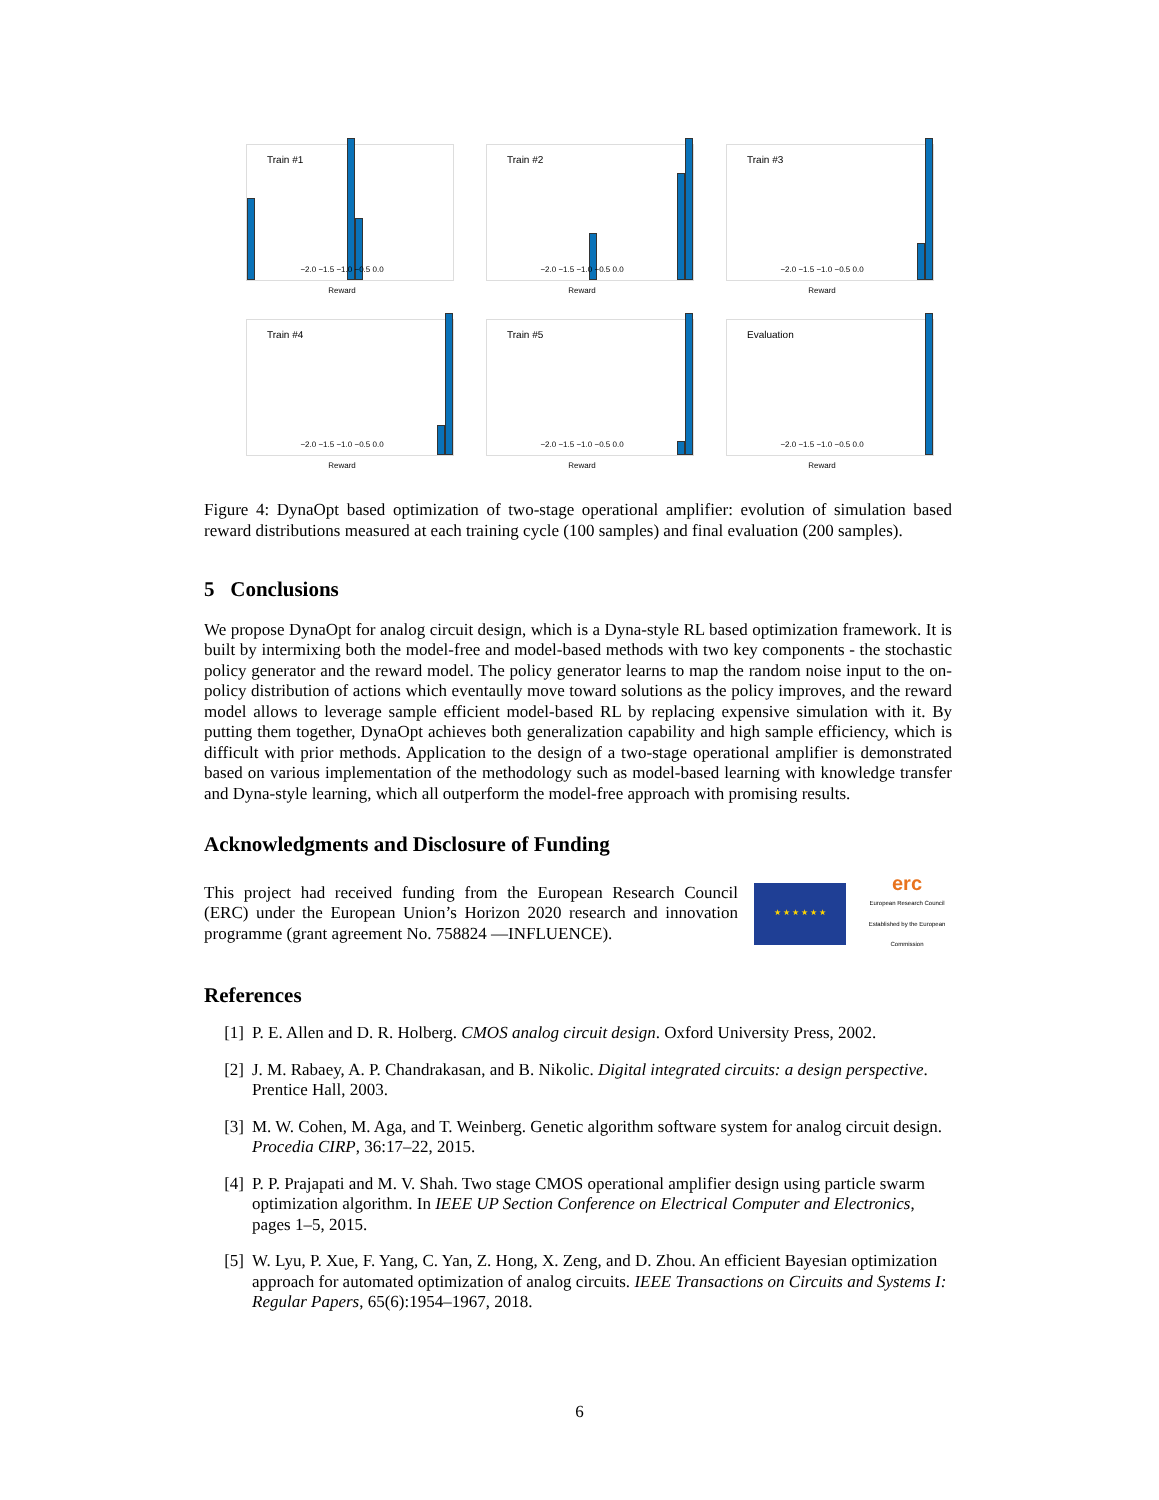Train #1
−2.0 −1.5 −1.0 −0.5 0.0
Reward
Train #2
−2.0 −1.5 −1.0 −0.5 0.0
Reward
Train #3
−2.0 −1.5 −1.0 −0.5 0.0
Reward
Train #4
−2.0 −1.5 −1.0 −0.5 0.0
Reward
Train #5
−2.0 −1.5 −1.0 −0.5 0.0
Reward
Evaluation
−2.0 −1.5 −1.0 −0.5 0.0
Reward
Figure 4: DynaOpt based optimization of two-stage operational amplifier: evolution of simulation based reward distributions measured at each training cycle (100 samples) and final evaluation (200 samples).
5 Conclusions
We propose DynaOpt for analog circuit design, which is a Dyna-style RL based optimization framework. It is built by intermixing both the model-free and model-based methods with two key components - the stochastic policy generator and the reward model. The policy generator learns to map the random noise input to the on-policy distribution of actions which eventaully move toward solutions as the policy improves, and the reward model allows to leverage sample efficient model-based RL by replacing expensive simulation with it. By putting them together, DynaOpt achieves both generalization capability and high sample efficiency, which is difficult with prior methods. Application to the design of a two-stage operational amplifier is demonstrated based on various implementation of the methodology such as model-based learning with knowledge transfer and Dyna-style learning, which all outperform the model-free approach with promising results.
Acknowledgments and Disclosure of Funding
This project had received funding from the European Research Council (ERC) under the European Union’s Horizon 2020 research and innovation programme (grant agreement No. 758824 —INFLUENCE).
★ ★ ★ ★ ★ ★
erc
European Research Council
Established by the European Commission
References
[1] P. E. Allen and D. R. Holberg. CMOS analog circuit design. Oxford University Press, 2002.
[2] J. M. Rabaey, A. P. Chandrakasan, and B. Nikolic. Digital integrated circuits: a design perspective. Prentice Hall, 2003.
[3] M. W. Cohen, M. Aga, and T. Weinberg. Genetic algorithm software system for analog circuit design. Procedia CIRP, 36:17–22, 2015.
[4] P. P. Prajapati and M. V. Shah. Two stage CMOS operational amplifier design using particle swarm optimization algorithm. In IEEE UP Section Conference on Electrical Computer and Electronics, pages 1–5, 2015.
[5] W. Lyu, P. Xue, F. Yang, C. Yan, Z. Hong, X. Zeng, and D. Zhou. An efficient Bayesian optimization approach for automated optimization of analog circuits. IEEE Transactions on Circuits and Systems I: Regular Papers, 65(6):1954–1967, 2018.
6